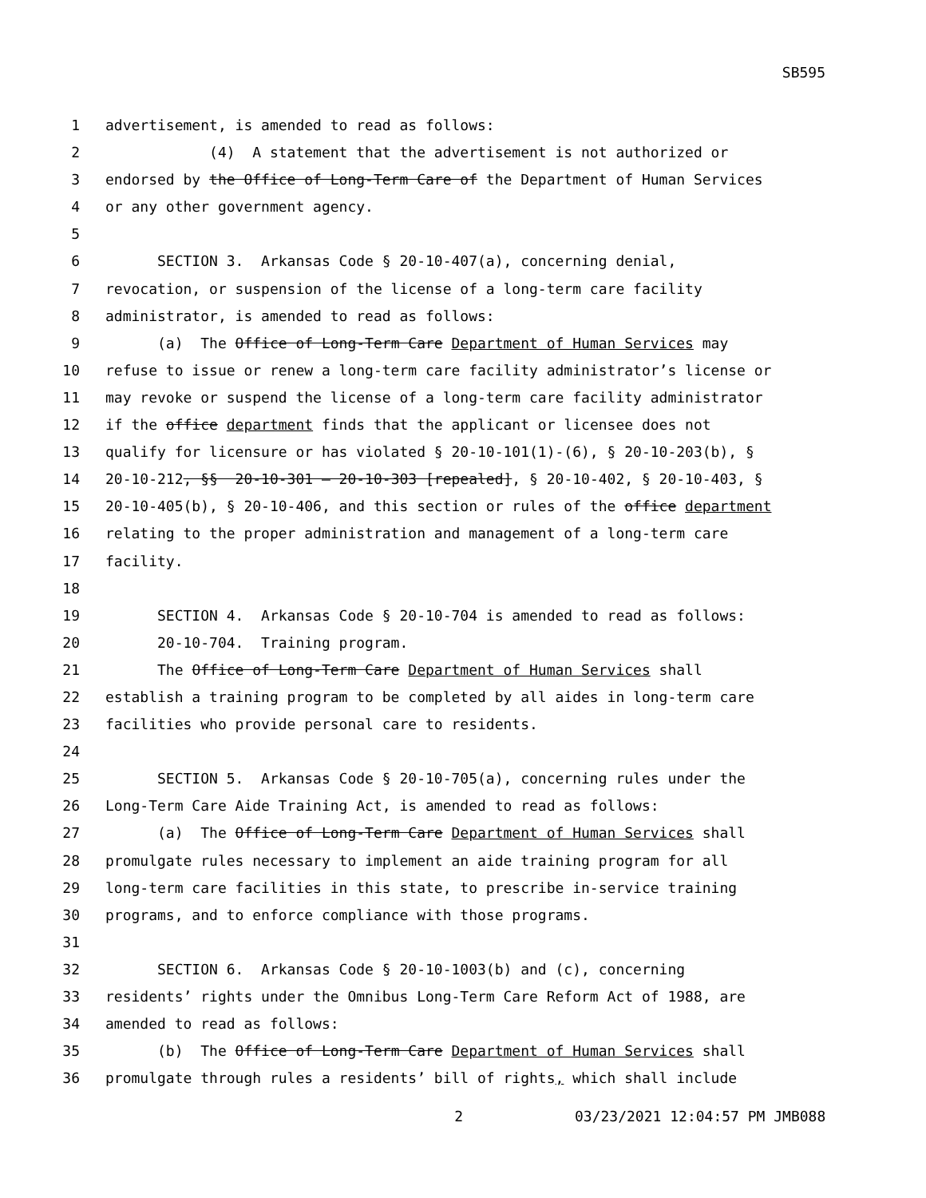SB595
1 advertisement, is amended to read as follows:
2 (4) A statement that the advertisement is not authorized or
3 endorsed by the Office of Long-Term Care of the Department of Human Services
4 or any other government agency.
5
6 SECTION 3. Arkansas Code § 20-10-407(a), concerning denial,
7 revocation, or suspension of the license of a long-term care facility
8 administrator, is amended to read as follows:
9 (a) The Office of Long-Term Care Department of Human Services may
10 refuse to issue or renew a long-term care facility administrator’s license or
11 may revoke or suspend the license of a long-term care facility administrator
12 if the office department finds that the applicant or licensee does not
13 qualify for licensure or has violated § 20-10-101(1)-(6), § 20-10-203(b), §
14 20-10-212, §§ 20-10-301 — 20-10-303 [repealed], § 20-10-402, § 20-10-403, §
15 20-10-405(b), § 20-10-406, and this section or rules of the office department
16 relating to the proper administration and management of a long-term care
17 facility.
18
19 SECTION 4. Arkansas Code § 20-10-704 is amended to read as follows:
20 20-10-704. Training program.
21 The Office of Long-Term Care Department of Human Services shall
22 establish a training program to be completed by all aides in long-term care
23 facilities who provide personal care to residents.
24
25 SECTION 5. Arkansas Code § 20-10-705(a), concerning rules under the
26 Long-Term Care Aide Training Act, is amended to read as follows:
27 (a) The Office of Long-Term Care Department of Human Services shall
28 promulgate rules necessary to implement an aide training program for all
29 long-term care facilities in this state, to prescribe in-service training
30 programs, and to enforce compliance with those programs.
31
32 SECTION 6. Arkansas Code § 20-10-1003(b) and (c), concerning
33 residents’ rights under the Omnibus Long-Term Care Reform Act of 1988, are
34 amended to read as follows:
35 (b) The Office of Long-Term Care Department of Human Services shall
36 promulgate through rules a residents’ bill of rights, which shall include
2 03/23/2021 12:04:57 PM JMB088